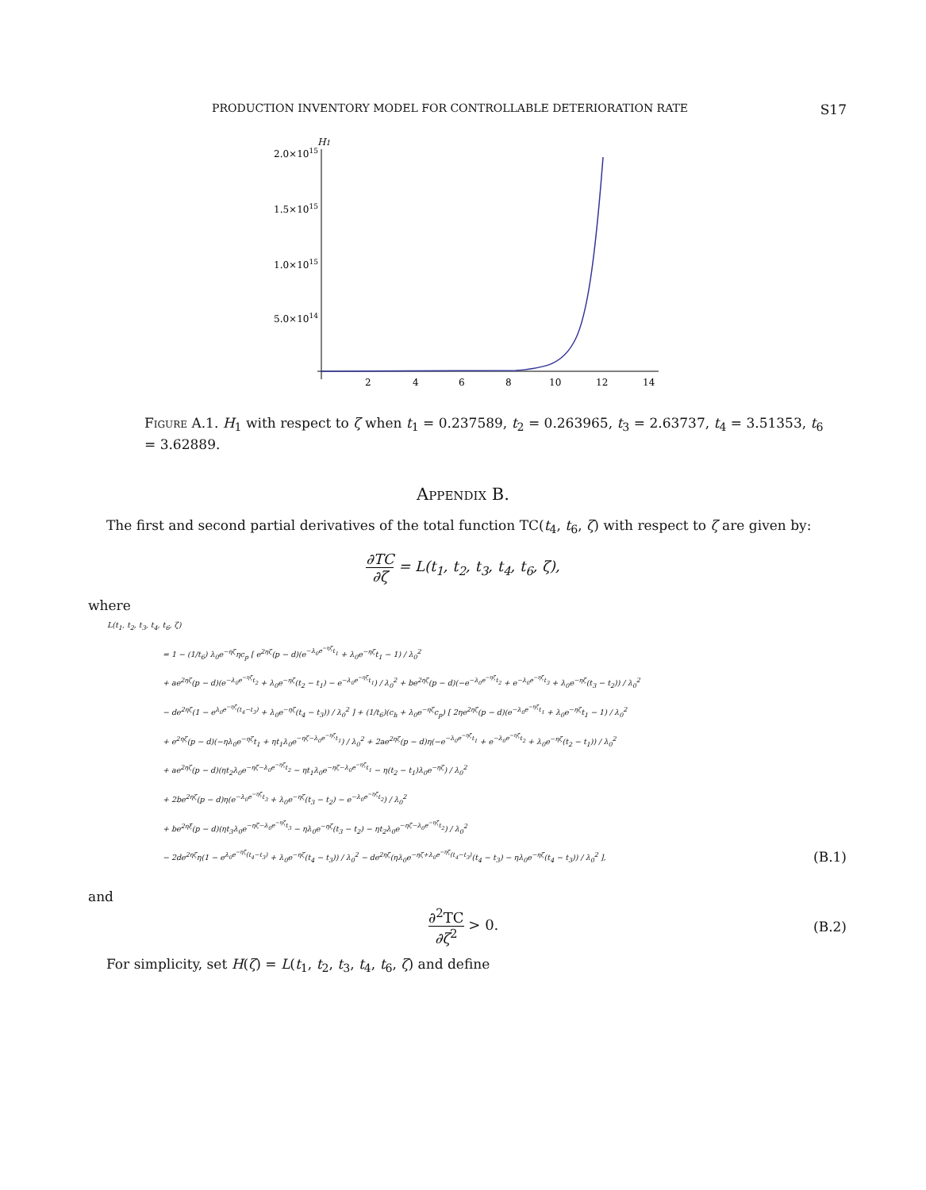PRODUCTION INVENTORY MODEL FOR CONTROLLABLE DETERIORATION RATE S17
H1
2.0×1015
1.5×1015
1.0×1015
5.0×1014
2
4
6
8
10
12
14
Figure A.1. H<sub>1</sub> with respect to ζ when t<sub>1</sub> = 0.237589, t<sub>2</sub> = 0.263965, t<sub>3</sub> = 2.63737, t<sub>4</sub> = 3.51353, t<sub>6</sub> = 3.62889.
Appendix B.
The first and second partial derivatives of the total function TC(t<sub>4</sub>, t<sub>6</sub>, ζ) with respect to ζ are given by:
∂TC ∂ζ = L(t<sub>1</sub>, t<sub>2</sub>, t<sub>3</sub>, t<sub>4</sub>, t<sub>6</sub>, ζ),
where
L(t<sub>1</sub>, t<sub>2</sub>, t<sub>3</sub>, t<sub>4</sub>, t<sub>6</sub>, ζ)
= 1 − (1/t<sub>6</sub>) λ<sub>0</sub>e<sup>−ηζ</sup>ηc<sub>p</sub> [ e<sup>2ηζ</sup>(p − d)(e<sup>−λ<sub>0</sub>e<sup>−ηζ</sup>t<sub>1</sub></sup> + λ<sub>0</sub>e<sup>−ηζ</sup>t<sub>1</sub> − 1) / λ<sub>0</sub><sup>2</sup>
+ ae<sup>2ηζ</sup>(p − d)(e<sup>−λ<sub>0</sub>e<sup>−ηζ</sup>t<sub>2</sub></sup> + λ<sub>0</sub>e<sup>−ηζ</sup>(t<sub>2</sub> − t<sub>1</sub>) − e<sup>−λ<sub>0</sub>e<sup>−ηζ</sup>t<sub>1</sub></sup>) / λ<sub>0</sub><sup>2</sup> + be<sup>2ηζ</sup>(p − d)(−e<sup>−λ<sub>0</sub>e<sup>−ηζ</sup>t<sub>2</sub></sup> + e<sup>−λ<sub>0</sub>e<sup>−ηζ</sup>t<sub>3</sub></sup> + λ<sub>0</sub>e<sup>−ηζ</sup>(t<sub>3</sub> − t<sub>2</sub>)) / λ<sub>0</sub><sup>2</sup>
− de<sup>2ηζ</sup>(1 − e<sup>λ<sub>0</sub>e<sup>−ηζ</sup>(t<sub>4</sub>−t<sub>3</sub>)</sup> + λ<sub>0</sub>e<sup>−ηζ</sup>(t<sub>4</sub> − t<sub>3</sub>)) / λ<sub>0</sub><sup>2</sup> ] + (1/t<sub>6</sub>)(c<sub>h</sub> + λ<sub>0</sub>e<sup>−ηζ</sup>c<sub>p</sub>) [ 2ηe<sup>2ηζ</sup>(p − d)(e<sup>−λ<sub>0</sub>e<sup>−ηζ</sup>t<sub>1</sub></sup> + λ<sub>0</sub>e<sup>−ηζ</sup>t<sub>1</sub> − 1) / λ<sub>0</sub><sup>2</sup>
+ e<sup>2ηζ</sup>(p − d)(−ηλ<sub>0</sub>e<sup>−ηζ</sup>t<sub>1</sub> + ηt<sub>1</sub>λ<sub>0</sub>e<sup>−ηζ−λ<sub>0</sub>e<sup>−ηζ</sup>t<sub>1</sub></sup>) / λ<sub>0</sub><sup>2</sup> + 2ae<sup>2ηζ</sup>(p − d)η(−e<sup>−λ<sub>0</sub>e<sup>−ηζ</sup>t<sub>1</sub></sup> + e<sup>−λ<sub>0</sub>e<sup>−ηζ</sup>t<sub>2</sub></sup> + λ<sub>0</sub>e<sup>−ηζ</sup>(t<sub>2</sub> − t<sub>1</sub>)) / λ<sub>0</sub><sup>2</sup>
+ ae<sup>2ηζ</sup>(p − d)(ηt<sub>2</sub>λ<sub>0</sub>e<sup>−ηζ−λ<sub>0</sub>e<sup>−ηζ</sup>t<sub>2</sub></sup> − ηt<sub>1</sub>λ<sub>0</sub>e<sup>−ηζ−λ<sub>0</sub>e<sup>−ηζ</sup>t<sub>1</sub></sup> − η(t<sub>2</sub> − t<sub>1</sub>)λ<sub>0</sub>e<sup>−ηζ</sup>) / λ<sub>0</sub><sup>2</sup>
+ 2be<sup>2ηζ</sup>(p − d)η(e<sup>−λ<sub>0</sub>e<sup>−ηζ</sup>t<sub>3</sub></sup> + λ<sub>0</sub>e<sup>−ηζ</sup>(t<sub>3</sub> − t<sub>2</sub>) − e<sup>−λ<sub>0</sub>e<sup>−ηζ</sup>t<sub>2</sub></sup>) / λ<sub>0</sub><sup>2</sup>
+ be<sup>2ηξ</sup>(p − d)(ηt<sub>3</sub>λ<sub>0</sub>e<sup>−ηζ−λ<sub>0</sub>e<sup>−ηζ</sup>t<sub>3</sub></sup> − ηλ<sub>0</sub>e<sup>−ηζ</sup>(t<sub>3</sub> − t<sub>2</sub>) − ηt<sub>2</sub>λ<sub>0</sub>e<sup>−ηζ−λ<sub>0</sub>e<sup>−ηζ</sup>t<sub>2</sub></sup>) / λ<sub>0</sub><sup>2</sup>
− 2de<sup>2ηζ</sup>η(1 − e<sup>λ<sub>0</sub>e<sup>−ηζ</sup>(t<sub>4</sub>−t<sub>3</sub>)</sup> + λ<sub>0</sub>e<sup>−ηζ</sup>(t<sub>4</sub> − t<sub>3</sub>)) / λ<sub>0</sub><sup>2</sup> − de<sup>2ηζ</sup>(ηλ<sub>0</sub>e<sup>−ηζ+λ<sub>0</sub>e<sup>−ηζ</sup>(t<sub>4</sub>−t<sub>3</sub>)</sup>(t<sub>4</sub> − t<sub>3</sub>) − ηλ<sub>0</sub>e<sup>−ηζ</sup>(t<sub>4</sub> − t<sub>3</sub>)) / λ<sub>0</sub><sup>2</sup> ], (B.1)
and
∂<sup>2</sup>TC ∂ζ<sup>2</sup> > 0. (B.2)
For simplicity, set H(ζ) = L(t<sub>1</sub>, t<sub>2</sub>, t<sub>3</sub>, t<sub>4</sub>, t<sub>6</sub>, ζ) and define